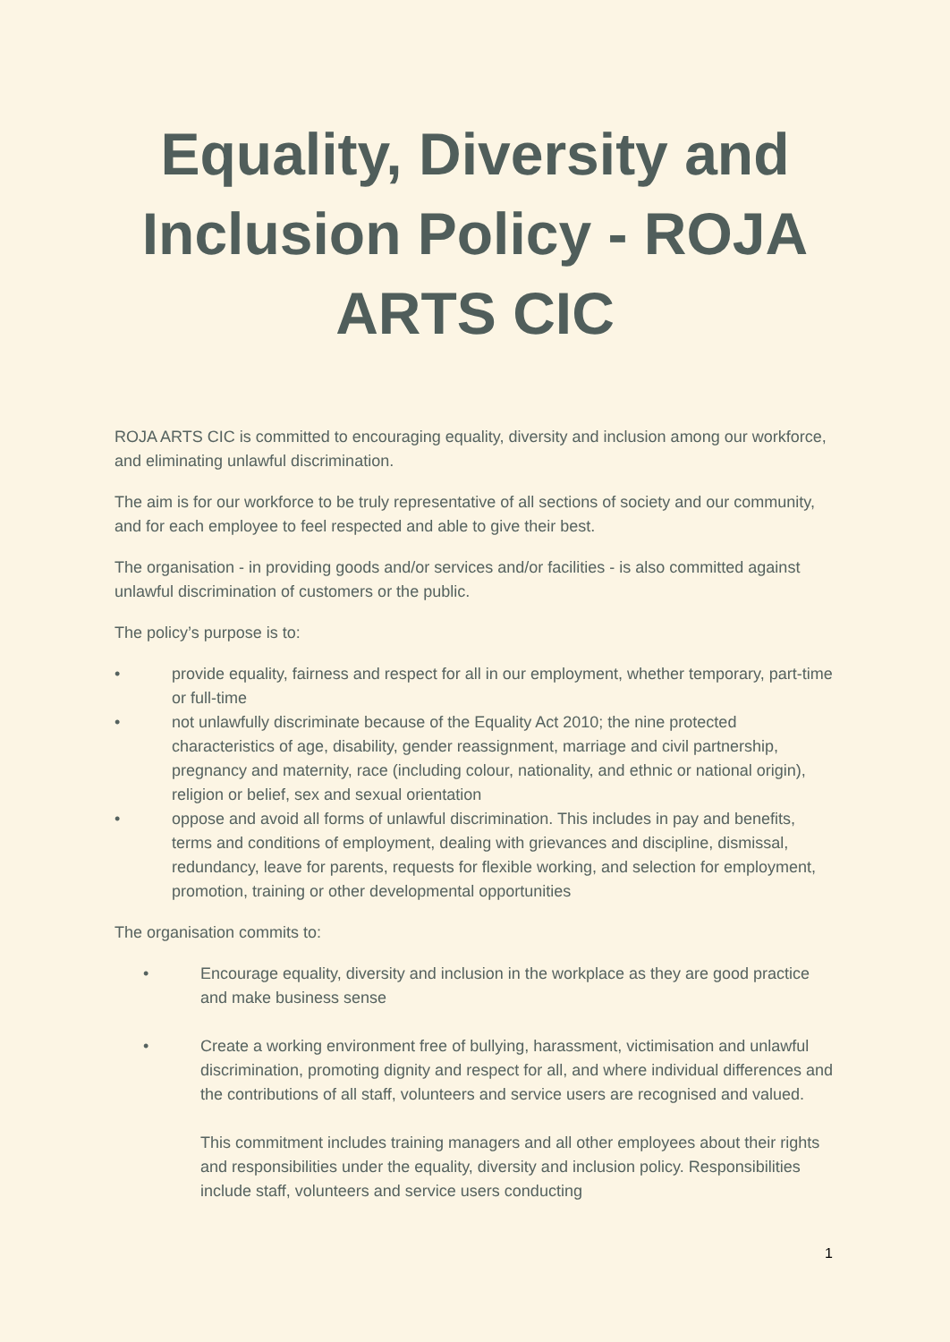Equality, Diversity and Inclusion Policy - ROJA ARTS CIC
ROJA ARTS CIC is committed to encouraging equality, diversity and inclusion among our workforce, and eliminating unlawful discrimination.
The aim is for our workforce to be truly representative of all sections of society and our community, and for each employee to feel respected and able to give their best.
The organisation - in providing goods and/or services and/or facilities - is also committed against unlawful discrimination of customers or the public.
The policy’s purpose is to:
• provide equality, fairness and respect for all in our employment, whether temporary, part-time or full-time
• not unlawfully discriminate because of the Equality Act 2010; the nine protected characteristics of age, disability, gender reassignment, marriage and civil partnership, pregnancy and maternity, race (including colour, nationality, and ethnic or national origin), religion or belief, sex and sexual orientation
• oppose and avoid all forms of unlawful discrimination. This includes in pay and benefits, terms and conditions of employment, dealing with grievances and discipline, dismissal, redundancy, leave for parents, requests for flexible working, and selection for employment, promotion, training or other developmental opportunities
The organisation commits to:
• Encourage equality, diversity and inclusion in the workplace as they are good practice and make business sense
• Create a working environment free of bullying, harassment, victimisation and unlawful discrimination, promoting dignity and respect for all, and where individual differences and the contributions of all staff, volunteers and service users are recognised and valued.
This commitment includes training managers and all other employees about their rights and responsibilities under the equality, diversity and inclusion policy. Responsibilities include staff, volunteers and service users conducting
1